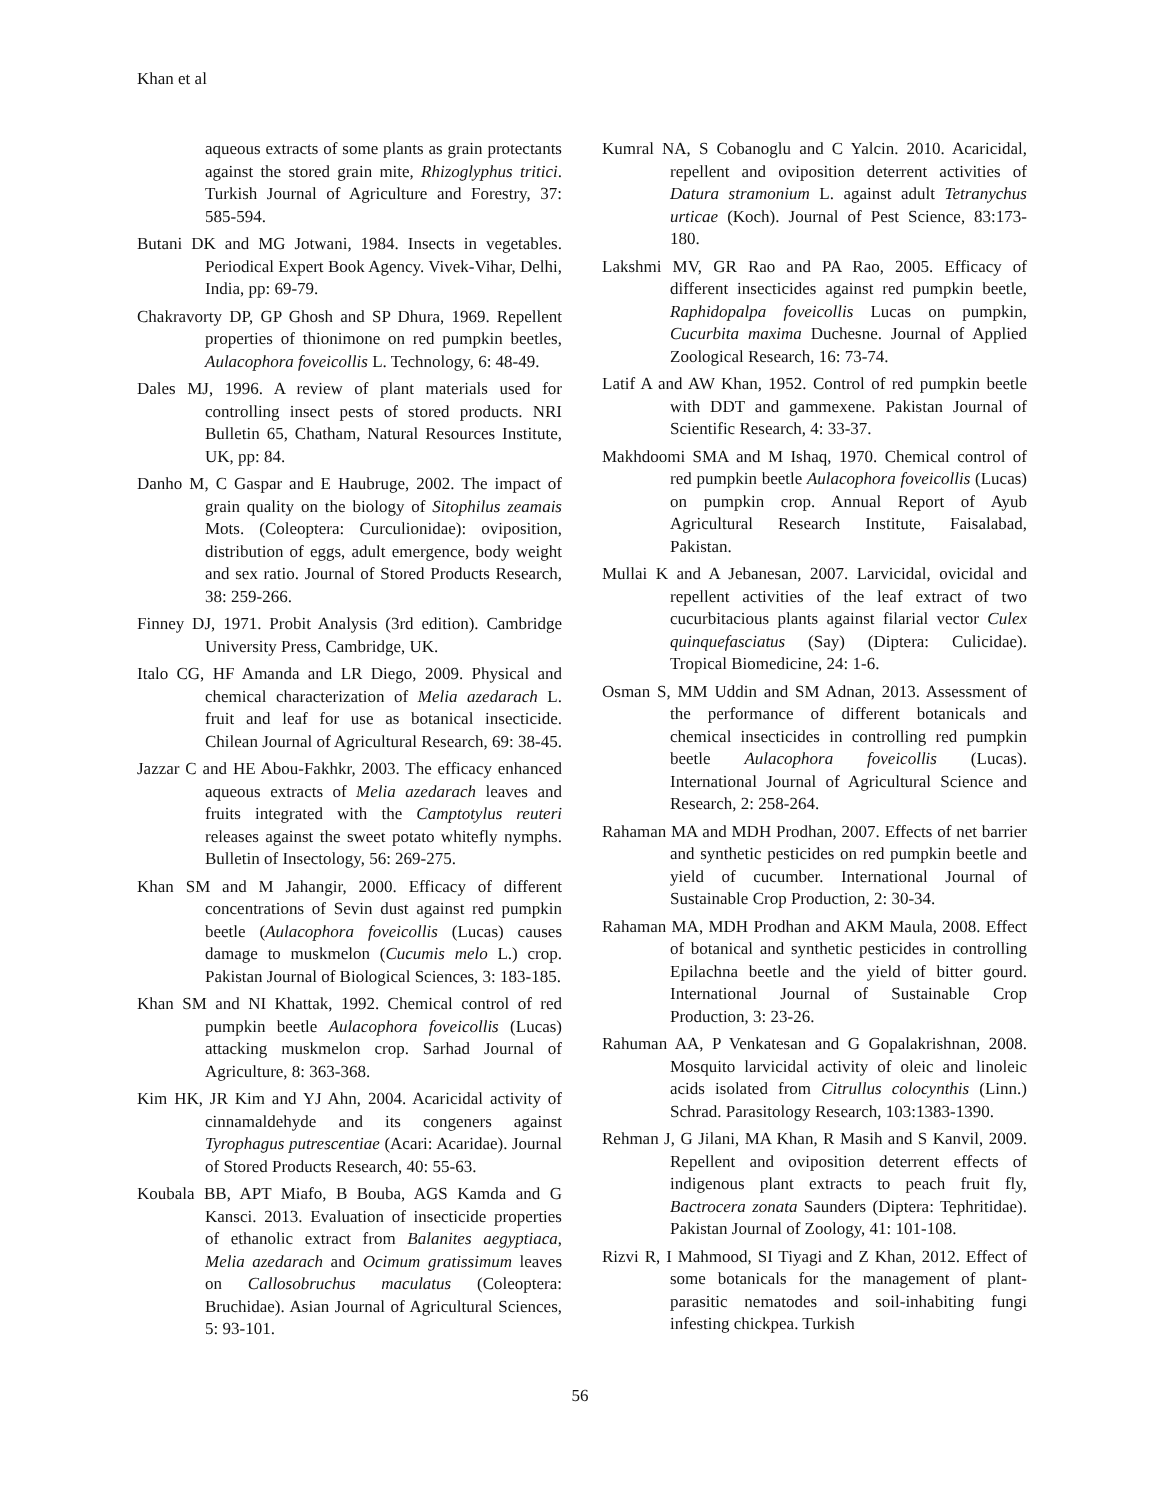Khan et al
aqueous extracts of some plants as grain protectants against the stored grain mite, Rhizoglyphus tritici. Turkish Journal of Agriculture and Forestry, 37: 585-594.
Butani DK and MG Jotwani, 1984. Insects in vegetables. Periodical Expert Book Agency. Vivek-Vihar, Delhi, India, pp: 69-79.
Chakravorty DP, GP Ghosh and SP Dhura, 1969. Repellent properties of thionimone on red pumpkin beetles, Aulacophora foveicollis L. Technology, 6: 48-49.
Dales MJ, 1996. A review of plant materials used for controlling insect pests of stored products. NRI Bulletin 65, Chatham, Natural Resources Institute, UK, pp: 84.
Danho M, C Gaspar and E Haubruge, 2002. The impact of grain quality on the biology of Sitophilus zeamais Mots. (Coleoptera: Curculionidae): oviposition, distribution of eggs, adult emergence, body weight and sex ratio. Journal of Stored Products Research, 38: 259-266.
Finney DJ, 1971. Probit Analysis (3rd edition). Cambridge University Press, Cambridge, UK.
Italo CG, HF Amanda and LR Diego, 2009. Physical and chemical characterization of Melia azedarach L. fruit and leaf for use as botanical insecticide. Chilean Journal of Agricultural Research, 69: 38-45.
Jazzar C and HE Abou-Fakhkr, 2003. The efficacy enhanced aqueous extracts of Melia azedarach leaves and fruits integrated with the Camptotylus reuteri releases against the sweet potato whitefly nymphs. Bulletin of Insectology, 56: 269-275.
Khan SM and M Jahangir, 2000. Efficacy of different concentrations of Sevin dust against red pumpkin beetle (Aulacophora foveicollis (Lucas) causes damage to muskmelon (Cucumis melo L.) crop. Pakistan Journal of Biological Sciences, 3: 183-185.
Khan SM and NI Khattak, 1992. Chemical control of red pumpkin beetle Aulacophora foveicollis (Lucas) attacking muskmelon crop. Sarhad Journal of Agriculture, 8: 363-368.
Kim HK, JR Kim and YJ Ahn, 2004. Acaricidal activity of cinnamaldehyde and its congeners against Tyrophagus putrescentiae (Acari: Acaridae). Journal of Stored Products Research, 40: 55-63.
Koubala BB, APT Miafo, B Bouba, AGS Kamda and G Kansci. 2013. Evaluation of insecticide properties of ethanolic extract from Balanites aegyptiaca, Melia azedarach and Ocimum gratissimum leaves on Callosobruchus maculatus (Coleoptera: Bruchidae). Asian Journal of Agricultural Sciences, 5: 93-101.
Kumral NA, S Cobanoglu and C Yalcin. 2010. Acaricidal, repellent and oviposition deterrent activities of Datura stramonium L. against adult Tetranychus urticae (Koch). Journal of Pest Science, 83:173-180.
Lakshmi MV, GR Rao and PA Rao, 2005. Efficacy of different insecticides against red pumpkin beetle, Raphidopalpa foveicollis Lucas on pumpkin, Cucurbita maxima Duchesne. Journal of Applied Zoological Research, 16: 73-74.
Latif A and AW Khan, 1952. Control of red pumpkin beetle with DDT and gammexene. Pakistan Journal of Scientific Research, 4: 33-37.
Makhdoomi SMA and M Ishaq, 1970. Chemical control of red pumpkin beetle Aulacophora foveicollis (Lucas) on pumpkin crop. Annual Report of Ayub Agricultural Research Institute, Faisalabad, Pakistan.
Mullai K and A Jebanesan, 2007. Larvicidal, ovicidal and repellent activities of the leaf extract of two cucurbitacious plants against filarial vector Culex quinquefasciatus (Say) (Diptera: Culicidae). Tropical Biomedicine, 24: 1-6.
Osman S, MM Uddin and SM Adnan, 2013. Assessment of the performance of different botanicals and chemical insecticides in controlling red pumpkin beetle Aulacophora foveicollis (Lucas). International Journal of Agricultural Science and Research, 2: 258-264.
Rahaman MA and MDH Prodhan, 2007. Effects of net barrier and synthetic pesticides on red pumpkin beetle and yield of cucumber. International Journal of Sustainable Crop Production, 2: 30-34.
Rahaman MA, MDH Prodhan and AKM Maula, 2008. Effect of botanical and synthetic pesticides in controlling Epilachna beetle and the yield of bitter gourd. International Journal of Sustainable Crop Production, 3: 23-26.
Rahuman AA, P Venkatesan and G Gopalakrishnan, 2008. Mosquito larvicidal activity of oleic and linoleic acids isolated from Citrullus colocynthis (Linn.) Schrad. Parasitology Research, 103:1383-1390.
Rehman J, G Jilani, MA Khan, R Masih and S Kanvil, 2009. Repellent and oviposition deterrent effects of indigenous plant extracts to peach fruit fly, Bactrocera zonata Saunders (Diptera: Tephritidae). Pakistan Journal of Zoology, 41: 101-108.
Rizvi R, I Mahmood, SI Tiyagi and Z Khan, 2012. Effect of some botanicals for the management of plant-parasitic nematodes and soil-inhabiting fungi infesting chickpea. Turkish
56